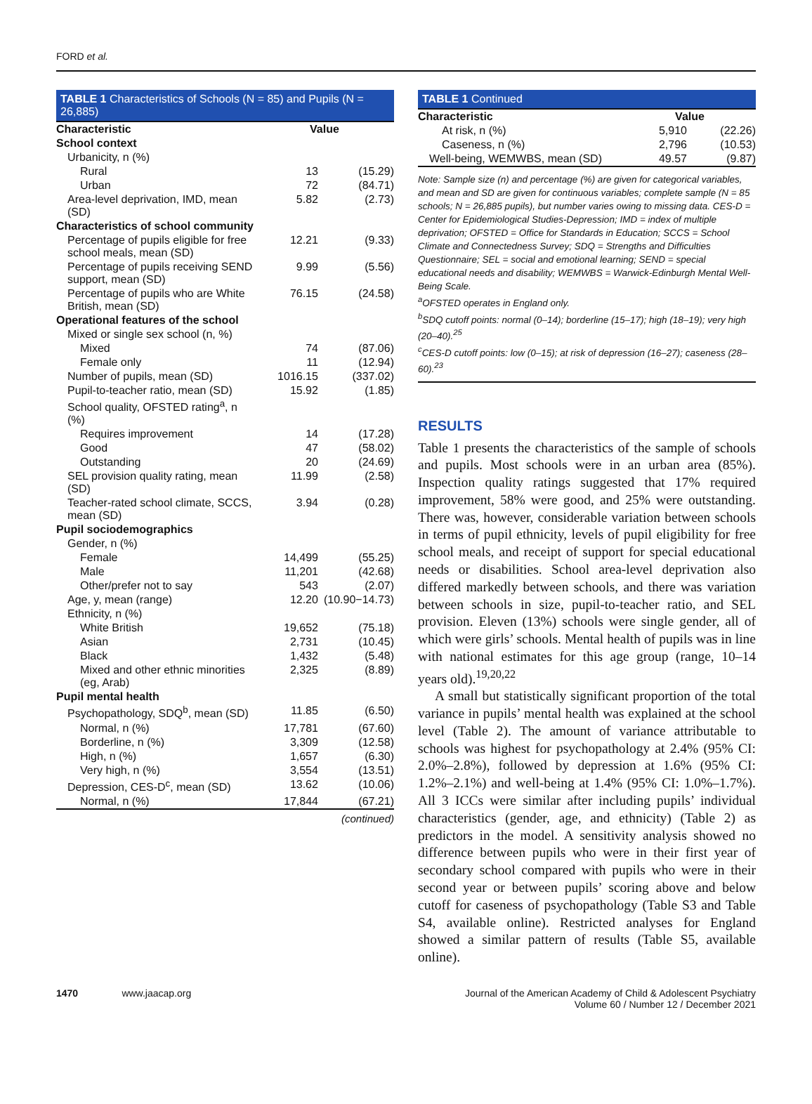FORD et al.
TABLE 1 Characteristics of Schools (N = 85) and Pupils (N = 26,885)
| Characteristic | Value | |
| --- | --- | --- |
| School context | | |
| Urbanicity, n (%) | | |
| Rural | 13 | (15.29) |
| Urban | 72 | (84.71) |
| Area-level deprivation, IMD, mean (SD) | 5.82 | (2.73) |
| Characteristics of school community | | |
| Percentage of pupils eligible for free school meals, mean (SD) | 12.21 | (9.33) |
| Percentage of pupils receiving SEND support, mean (SD) | 9.99 | (5.56) |
| Percentage of pupils who are White British, mean (SD) | 76.15 | (24.58) |
| Operational features of the school | | |
| Mixed or single sex school (n, %) | | |
| Mixed | 74 | (87.06) |
| Female only | 11 | (12.94) |
| Number of pupils, mean (SD) | 1016.15 | (337.02) |
| Pupil-to-teacher ratio, mean (SD) | 15.92 | (1.85) |
| School quality, OFSTED rating<sup>a</sup>, n (%) | | |
| Requires improvement | 14 | (17.28) |
| Good | 47 | (58.02) |
| Outstanding | 20 | (24.69) |
| SEL provision quality rating, mean (SD) | 11.99 | (2.58) |
| Teacher-rated school climate, SCCS, mean (SD) | 3.94 | (0.28) |
| Pupil sociodemographics | | |
| Gender, n (%) | | |
| Female | 14,499 | (55.25) |
| Male | 11,201 | (42.68) |
| Other/prefer not to say | 543 | (2.07) |
| Age, y, mean (range) | 12.20 | (10.90−14.73) |
| Ethnicity, n (%) | | |
| White British | 19,652 | (75.18) |
| Asian | 2,731 | (10.45) |
| Black | 1,432 | (5.48) |
| Mixed and other ethnic minorities (eg, Arab) | 2,325 | (8.89) |
| Pupil mental health | | |
| Psychopathology, SDQ<sup>b</sup>, mean (SD) | 11.85 | (6.50) |
| Normal, n (%) | 17,781 | (67.60) |
| Borderline, n (%) | 3,309 | (12.58) |
| High, n (%) | 1,657 | (6.30) |
| Very high, n (%) | 3,554 | (13.51) |
| Depression, CES-D<sup>c</sup>, mean (SD) | 13.62 | (10.06) |
| Normal, n (%) | 17,844 | (67.21) |
(continued)
TABLE 1 Continued
| Characteristic | Value | |
| --- | --- | --- |
| At risk, n (%) | 5,910 | (22.26) |
| Caseness, n (%) | 2,796 | (10.53) |
| Well-being, WEMWBS, mean (SD) | 49.57 | (9.87) |
Note: Sample size (n) and percentage (%) are given for categorical variables, and mean and SD are given for continuous variables; complete sample (N = 85 schools; N = 26,885 pupils), but number varies owing to missing data. CES-D = Center for Epidemiological Studies-Depression; IMD = index of multiple deprivation; OFSTED = Office for Standards in Education; SCCS = School Climate and Connectedness Survey; SDQ = Strengths and Difficulties Questionnaire; SEL = social and emotional learning; SEND = special educational needs and disability; WEMWBS = Warwick-Edinburgh Mental Well-Being Scale.
<sup>a</sup> OFSTED operates in England only.
<sup>b</sup> SDQ cutoff points: normal (0–14); borderline (15–17); high (18–19); very high (20–40).<sup>25</sup>
<sup>c</sup> CES-D cutoff points: low (0–15); at risk of depression (16–27); caseness (28–60).<sup>23</sup>
RESULTS
Table 1 presents the characteristics of the sample of schools and pupils. Most schools were in an urban area (85%). Inspection quality ratings suggested that 17% required improvement, 58% were good, and 25% were outstanding. There was, however, considerable variation between schools in terms of pupil ethnicity, levels of pupil eligibility for free school meals, and receipt of support for special educational needs or disabilities. School area-level deprivation also differed markedly between schools, and there was variation between schools in size, pupil-to-teacher ratio, and SEL provision. Eleven (13%) schools were single gender, all of which were girls’ schools. Mental health of pupils was in line with national estimates for this age group (range, 10–14 years old).<sup>19,20,22</sup>
A small but statistically significant proportion of the total variance in pupils’ mental health was explained at the school level (Table 2). The amount of variance attributable to schools was highest for psychopathology at 2.4% (95% CI: 2.0%–2.8%), followed by depression at 1.6% (95% CI: 1.2%–2.1%) and well-being at 1.4% (95% CI: 1.0%–1.7%). All 3 ICCs were similar after including pupils’ individual characteristics (gender, age, and ethnicity) (Table 2) as predictors in the model. A sensitivity analysis showed no difference between pupils who were in their first year of secondary school compared with pupils who were in their second year or between pupils’ scoring above and below cutoff for caseness of psychopathology (Table S3 and Table S4, available online). Restricted analyses for England showed a similar pattern of results (Table S5, available online).
1470 www.jaacap.org
Journal of the American Academy of Child & Adolescent Psychiatry
Volume 60 / Number 12 / December 2021